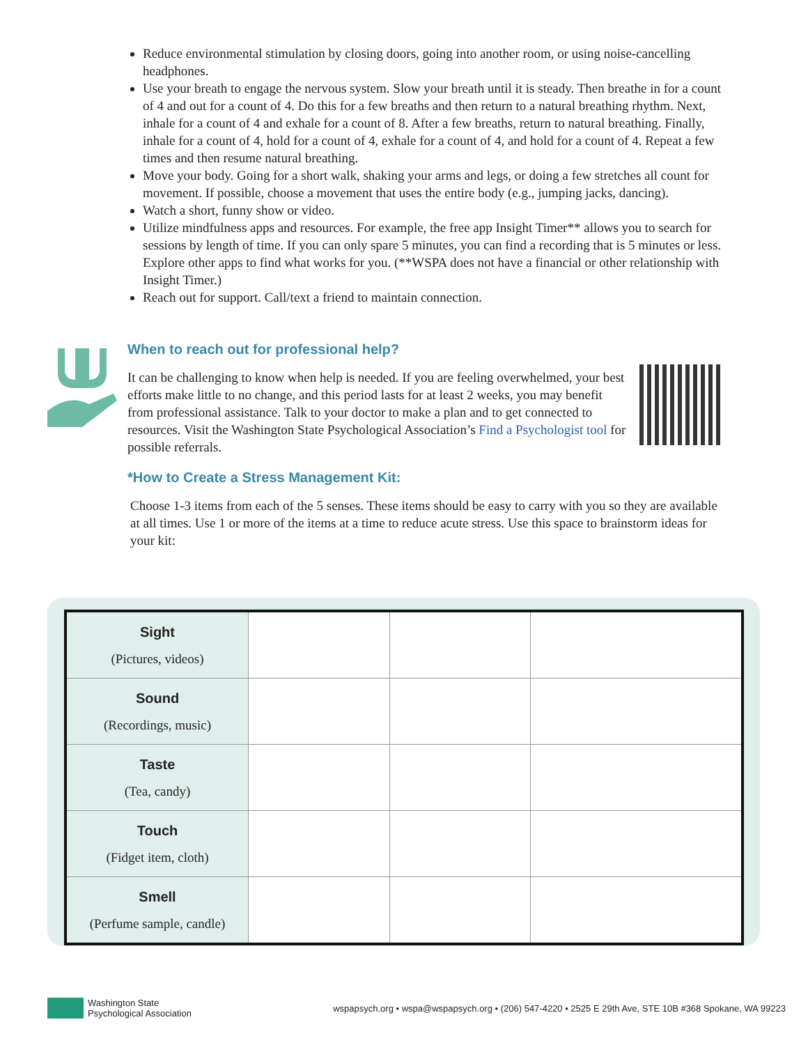Reduce environmental stimulation by closing doors, going into another room, or using noise-cancelling headphones.
Use your breath to engage the nervous system. Slow your breath until it is steady. Then breathe in for a count of 4 and out for a count of 4. Do this for a few breaths and then return to a natural breathing rhythm. Next, inhale for a count of 4 and exhale for a count of 8. After a few breaths, return to natural breathing. Finally, inhale for a count of 4, hold for a count of 4, exhale for a count of 4, and hold for a count of 4. Repeat a few times and then resume natural breathing.
Move your body. Going for a short walk, shaking your arms and legs, or doing a few stretches all count for movement. If possible, choose a movement that uses the entire body (e.g., jumping jacks, dancing).
Watch a short, funny show or video.
Utilize mindfulness apps and resources. For example, the free app Insight Timer** allows you to search for sessions by length of time. If you can only spare 5 minutes, you can find a recording that is 5 minutes or less. Explore other apps to find what works for you. (**WSPA does not have a financial or other relationship with Insight Timer.)
Reach out for support. Call/text a friend to maintain connection.
When to reach out for professional help?
It can be challenging to know when help is needed. If you are feeling overwhelmed, your best efforts make little to no change, and this period lasts for at least 2 weeks, you may benefit from professional assistance. Talk to your doctor to make a plan and to get connected to resources. Visit the Washington State Psychological Association’s Find a Psychologist tool for possible referrals.
*How to Create a Stress Management Kit:
Choose 1-3 items from each of the 5 senses. These items should be easy to carry with you so they are available at all times. Use 1 or more of the items at a time to reduce acute stress. Use this space to brainstorm ideas for your kit:
| Sight (Pictures, videos) | | | |
| Sound (Recordings, music) | | | |
| Taste (Tea, candy) | | | |
| Touch (Fidget item, cloth) | | | |
| Smell (Perfume sample, candle) | | | |
Washington State
Psychological Association
wspapsych.org • wspa@wspapsych.org • (206) 547-4220 • 2525 E 29th Ave, STE 10B #368 Spokane, WA 99223